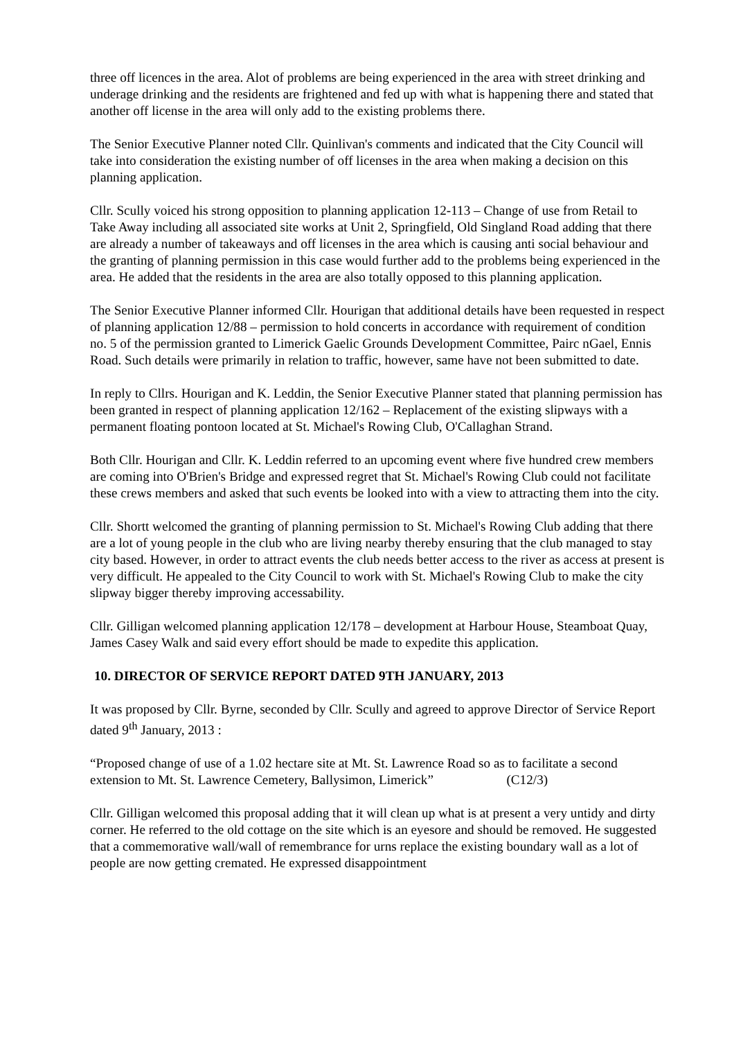three off licences in the area. Alot of problems are being experienced in the area with street drinking and underage drinking and the residents are frightened and fed up with what is happening there and stated that another off license in the area will only add to the existing problems there.
The Senior Executive Planner noted Cllr. Quinlivan's comments and indicated that the City Council will take into consideration the existing number of off licenses in the area when making a decision on this planning application.
Cllr. Scully voiced his strong opposition to planning application 12-113 – Change of use from Retail to Take Away including all associated site works at Unit 2, Springfield, Old Singland Road adding that there are already a number of takeaways and off licenses in the area which is causing anti social behaviour and the granting of planning permission in this case would further add to the problems being experienced in the area. He added that the residents in the area are also totally opposed to this planning application.
The Senior Executive Planner informed Cllr. Hourigan that additional details have been requested in respect of planning application 12/88 – permission to hold concerts in accordance with requirement of condition no. 5 of the permission granted to Limerick Gaelic Grounds Development Committee, Pairc nGael, Ennis Road. Such details were primarily in relation to traffic, however, same have not been submitted to date.
In reply to Cllrs. Hourigan and K. Leddin, the Senior Executive Planner stated that planning permission has been granted in respect of planning application 12/162 – Replacement of the existing slipways with a permanent floating pontoon located at St. Michael's Rowing Club, O'Callaghan Strand.
Both Cllr. Hourigan and Cllr. K. Leddin referred to an upcoming event where five hundred crew members are coming into O'Brien's Bridge and expressed regret that St. Michael's Rowing Club could not facilitate these crews members and asked that such events be looked into with a view to attracting them into the city.
Cllr. Shortt welcomed the granting of planning permission to St. Michael's Rowing Club adding that there are a lot of young people in the club who are living nearby thereby ensuring that the club managed to stay city based. However, in order to attract events the club needs better access to the river as access at present is very difficult. He appealed to the City Council to work with St. Michael's Rowing Club to make the city slipway bigger thereby improving accessability.
Cllr. Gilligan welcomed planning application 12/178 – development at Harbour House, Steamboat Quay, James Casey Walk and said every effort should be made to expedite this application.
10. DIRECTOR OF SERVICE REPORT DATED 9TH JANUARY, 2013
It was proposed by Cllr. Byrne, seconded by Cllr. Scully and agreed to approve Director of Service Report dated 9<sup>th</sup> January, 2013 :
“Proposed change of use of a 1.02 hectare site at Mt. St. Lawrence Road so as to facilitate a second extension to Mt. St. Lawrence Cemetery, Ballysimon, Limerick” (C12/3)
Cllr. Gilligan welcomed this proposal adding that it will clean up what is at present a very untidy and dirty corner. He referred to the old cottage on the site which is an eyesore and should be removed. He suggested that a commemorative wall/wall of remembrance for urns replace the existing boundary wall as a lot of people are now getting cremated. He expressed disappointment